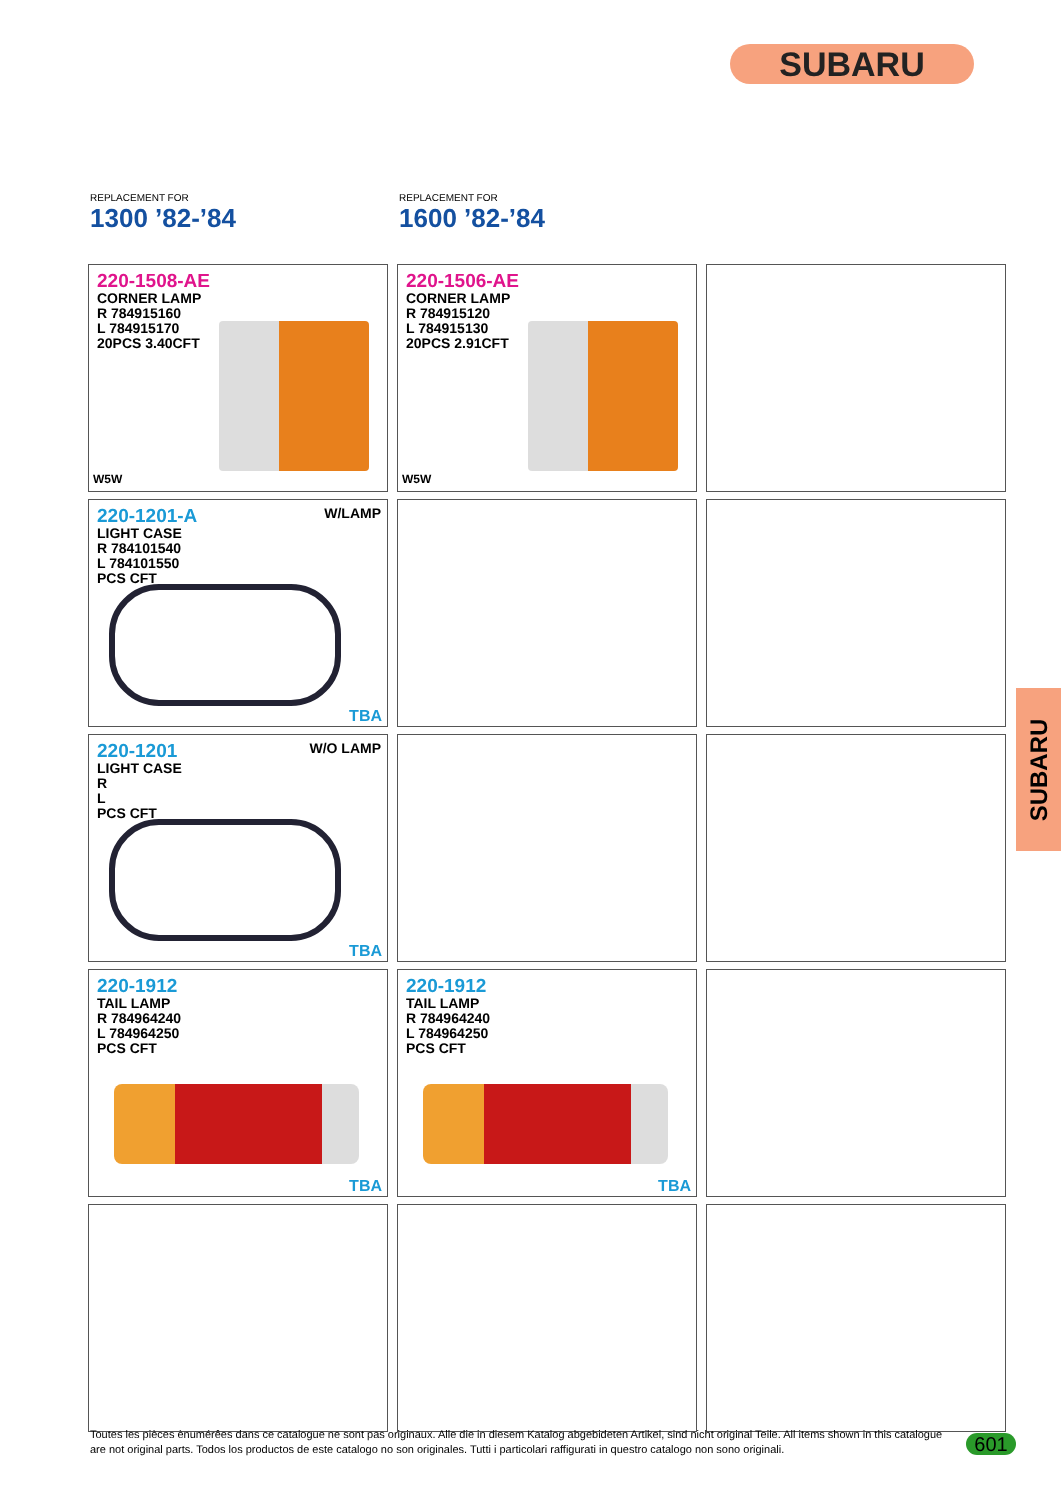SUBARU
SUBARU
REPLACEMENT FOR
1300 ’82-’84
REPLACEMENT FOR
1600 ’82-’84
220-1508-AE
CORNER LAMP
R 784915160
L 784915170
20PCS 3.40CFT
W5W
220-1506-AE
CORNER LAMP
R 784915120
L 784915130
20PCS 2.91CFT
W5W
W/LAMP
220-1201-A
LIGHT CASE
R 784101540
L 784101550
PCS CFT
TBA
W/O LAMP
220-1201
LIGHT CASE
R
L
PCS CFT
TBA
220-1912
TAIL LAMP
R 784964240
L 784964250
PCS CFT
TBA
220-1912
TAIL LAMP
R 784964240
L 784964250
PCS CFT
TBA
Toutes les pièces ènumérêes dans ce catalogue ne sont pas originaux. Alle die in diesem Katalog abgebideten Artikel, sind nicht original Teile. All items shown in this catalogue are not original parts. Todos los productos de este catalogo no son originales. Tutti i particolari raffigurati in questro catalogo non sono originali.
601